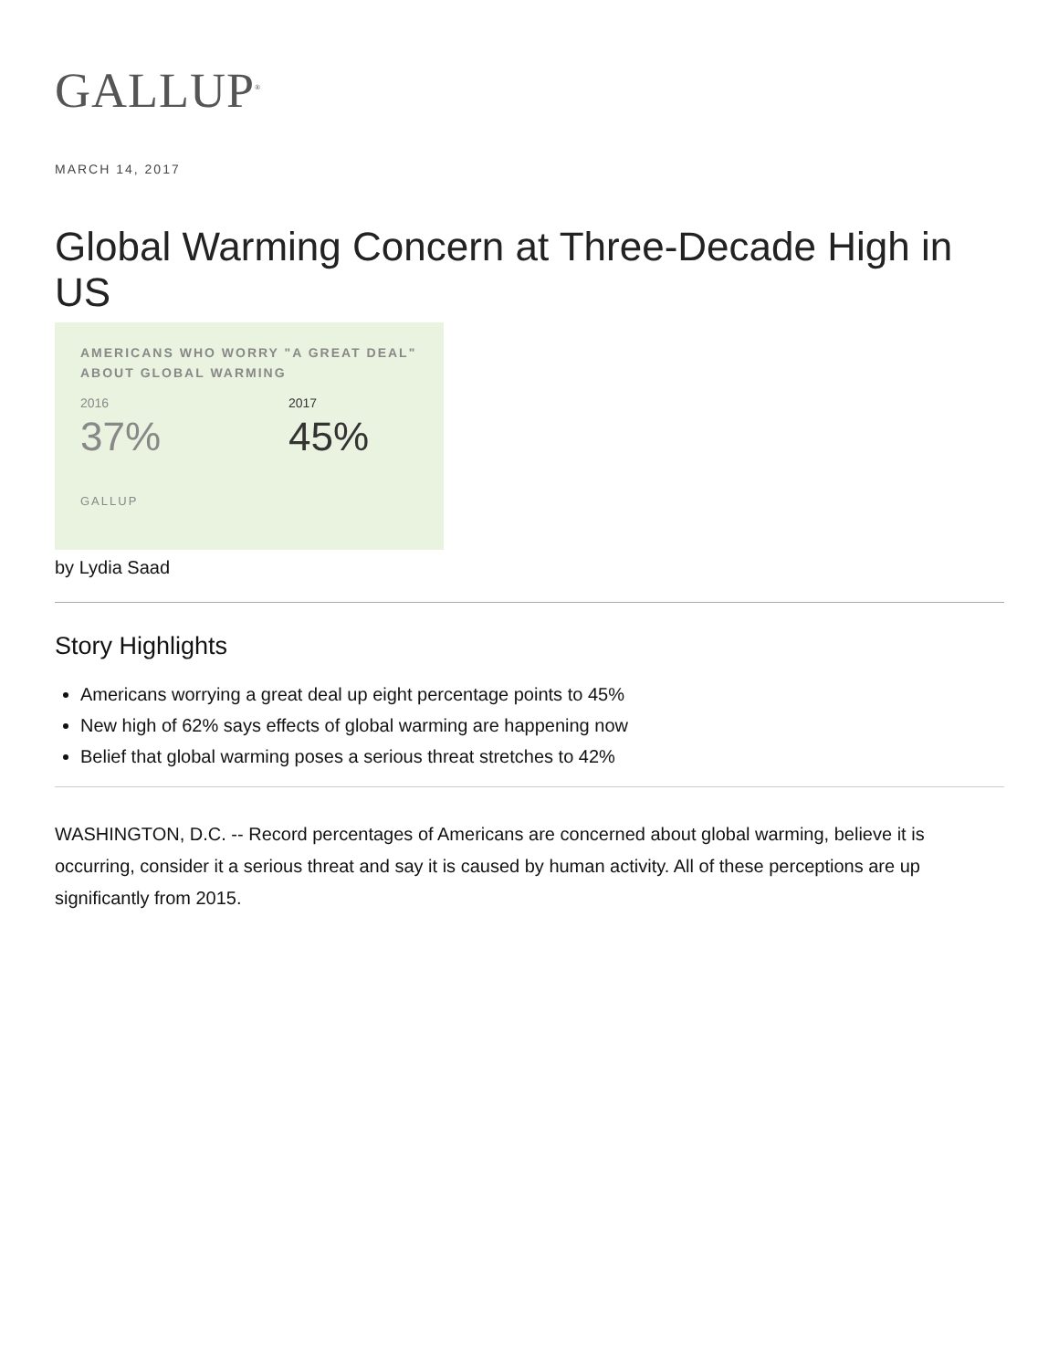GALLUP<sup>®</sup>
MARCH 14, 2017
Global Warming Concern at Three-Decade High in US
AMERICANS WHO WORRY "A GREAT DEAL" ABOUT GLOBAL WARMING
2016
37%
2017
45%
GALLUP
by Lydia Saad
Story Highlights
Americans worrying a great deal up eight percentage points to 45%
New high of 62% says effects of global warming are happening now
Belief that global warming poses a serious threat stretches to 42%
WASHINGTON, D.C. -- Record percentages of Americans are concerned about global warming, believe it is occurring, consider it a serious threat and say it is caused by human activity. All of these perceptions are up significantly from 2015.